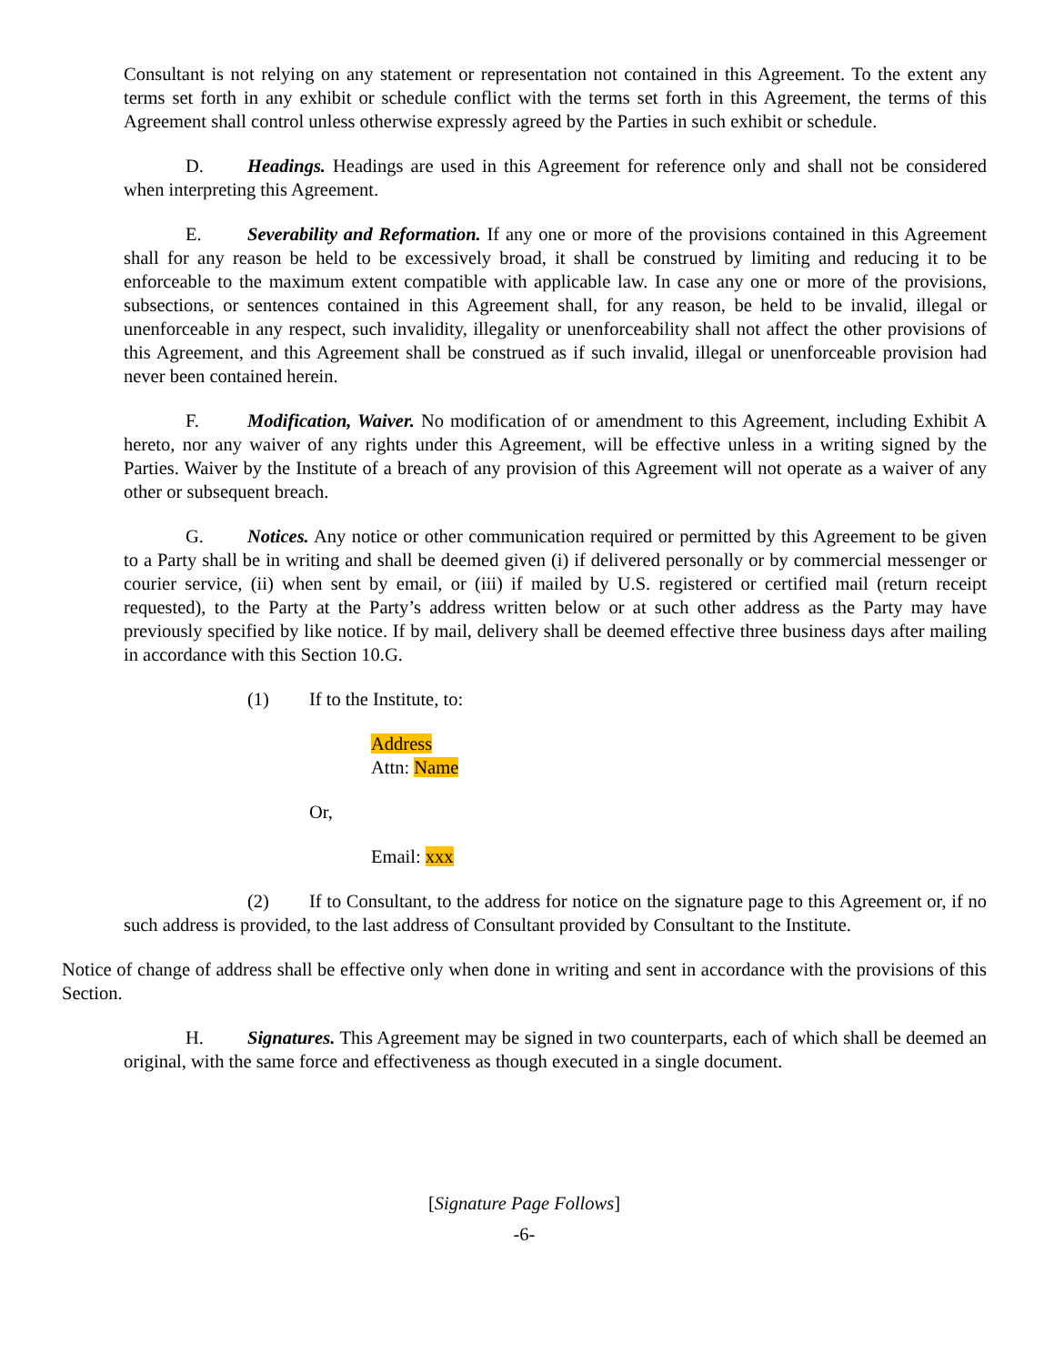Consultant is not relying on any statement or representation not contained in this Agreement. To the extent any terms set forth in any exhibit or schedule conflict with the terms set forth in this Agreement, the terms of this Agreement shall control unless otherwise expressly agreed by the Parties in such exhibit or schedule.
D. Headings. Headings are used in this Agreement for reference only and shall not be considered when interpreting this Agreement.
E. Severability and Reformation. If any one or more of the provisions contained in this Agreement shall for any reason be held to be excessively broad, it shall be construed by limiting and reducing it to be enforceable to the maximum extent compatible with applicable law. In case any one or more of the provisions, subsections, or sentences contained in this Agreement shall, for any reason, be held to be invalid, illegal or unenforceable in any respect, such invalidity, illegality or unenforceability shall not affect the other provisions of this Agreement, and this Agreement shall be construed as if such invalid, illegal or unenforceable provision had never been contained herein.
F. Modification, Waiver. No modification of or amendment to this Agreement, including Exhibit A hereto, nor any waiver of any rights under this Agreement, will be effective unless in a writing signed by the Parties. Waiver by the Institute of a breach of any provision of this Agreement will not operate as a waiver of any other or subsequent breach.
G. Notices. Any notice or other communication required or permitted by this Agreement to be given to a Party shall be in writing and shall be deemed given (i) if delivered personally or by commercial messenger or courier service, (ii) when sent by email, or (iii) if mailed by U.S. registered or certified mail (return receipt requested), to the Party at the Party’s address written below or at such other address as the Party may have previously specified by like notice. If by mail, delivery shall be deemed effective three business days after mailing in accordance with this Section 10.G.
(1) If to the Institute, to:
Address
Attn: Name
Or,
Email: xxx
(2) If to Consultant, to the address for notice on the signature page to this Agreement or, if no such address is provided, to the last address of Consultant provided by Consultant to the Institute.
Notice of change of address shall be effective only when done in writing and sent in accordance with the provisions of this Section.
H. Signatures. This Agreement may be signed in two counterparts, each of which shall be deemed an original, with the same force and effectiveness as though executed in a single document.
[Signature Page Follows]
-6-